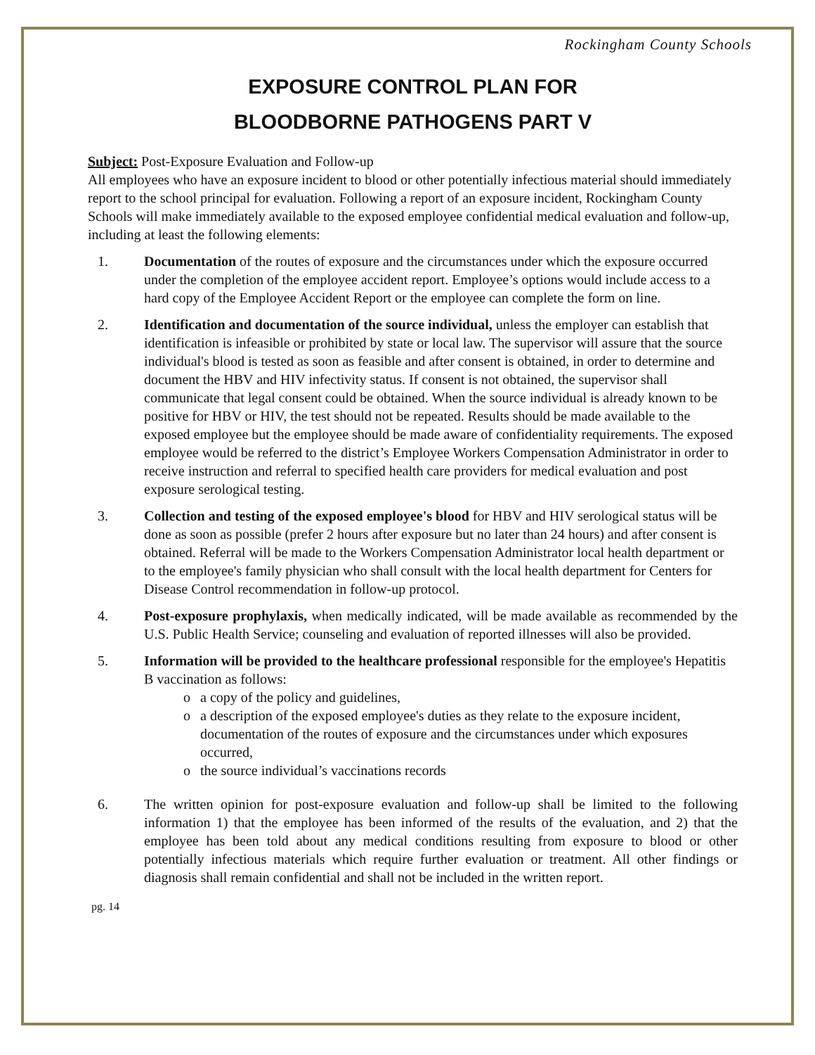Rockingham County Schools
EXPOSURE CONTROL PLAN FOR
BLOODBORNE PATHOGENS PART V
Subject: Post-Exposure Evaluation and Follow-up
All employees who have an exposure incident to blood or other potentially infectious material should immediately report to the school principal for evaluation. Following a report of an exposure incident, Rockingham County Schools will make immediately available to the exposed employee confidential medical evaluation and follow-up, including at least the following elements:
1. Documentation of the routes of exposure and the circumstances under which the exposure occurred under the completion of the employee accident report. Employee’s options would include access to a hard copy of the Employee Accident Report or the employee can complete the form on line.
2. Identification and documentation of the source individual, unless the employer can establish that identification is infeasible or prohibited by state or local law. The supervisor will assure that the source individual's blood is tested as soon as feasible and after consent is obtained, in order to determine and document the HBV and HIV infectivity status. If consent is not obtained, the supervisor shall communicate that legal consent could be obtained. When the source individual is already known to be positive for HBV or HIV, the test should not be repeated. Results should be made available to the exposed employee but the employee should be made aware of confidentiality requirements. The exposed employee would be referred to the district’s Employee Workers Compensation Administrator in order to receive instruction and referral to specified health care providers for medical evaluation and post exposure serological testing.
3. Collection and testing of the exposed employee's blood for HBV and HIV serological status will be done as soon as possible (prefer 2 hours after exposure but no later than 24 hours) and after consent is obtained. Referral will be made to the Workers Compensation Administrator local health department or to the employee's family physician who shall consult with the local health department for Centers for Disease Control recommendation in follow-up protocol.
4. Post-exposure prophylaxis, when medically indicated, will be made available as recommended by the U.S. Public Health Service; counseling and evaluation of reported illnesses will also be provided.
5. Information will be provided to the healthcare professional responsible for the employee's Hepatitis B vaccination as follows:
o a copy of the policy and guidelines,
o a description of the exposed employee's duties as they relate to the exposure incident, documentation of the routes of exposure and the circumstances under which exposures occurred,
o the source individual’s vaccinations records
6. The written opinion for post-exposure evaluation and follow-up shall be limited to the following information 1) that the employee has been informed of the results of the evaluation, and 2) that the employee has been told about any medical conditions resulting from exposure to blood or other potentially infectious materials which require further evaluation or treatment. All other findings or diagnosis shall remain confidential and shall not be included in the written report.
pg. 14